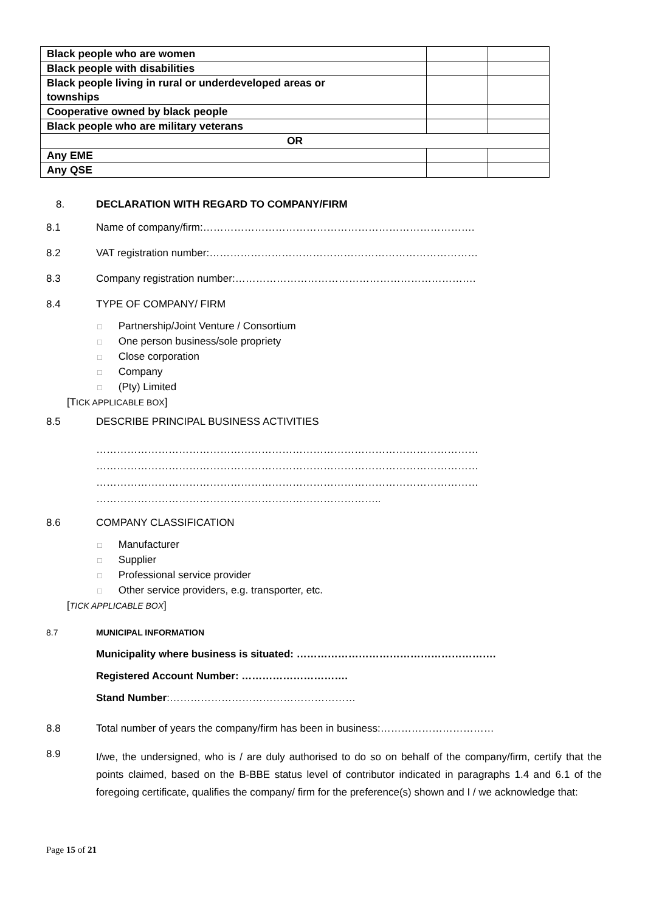| Black people who are women | | |
| Black people with disabilities | | |
| Black people living in rural or underdeveloped areas or townships | | |
| Cooperative owned by black people | | |
| Black people who are military veterans | | |
| OR | | |
| Any EME | | |
| Any QSE | | |
8. DECLARATION WITH REGARD TO COMPANY/FIRM
8.1 Name of company/firm:…………………………………………………………………….
8.2 VAT registration number:……………………………………………………………………
8.3 Company registration number:…………………………………………………………….
8.4 TYPE OF COMPANY/ FIRM
□ Partnership/Joint Venture / Consortium
□ One person business/sole propriety
□ Close corporation
□ Company
□ (Pty) Limited
[TICK APPLICABLE BOX]
8.5 DESCRIBE PRINCIPAL BUSINESS ACTIVITIES
…………………………………………………………………………………………………
…………………………………………………………………………………………………
…………………………………………………………………………………………………
………………………………………………………………………..
8.6 COMPANY CLASSIFICATION
□ Manufacturer
□ Supplier
□ Professional service provider
□ Other service providers, e.g. transporter, etc.
[TICK APPLICABLE BOX]
8.7 MUNICIPAL INFORMATION
Municipality where business is situated: ………………………………………………….
Registered Account Number: ………………………….
Stand Number:………………………………………………
8.8 Total number of years the company/firm has been in business:……………………………
8.9 I/we, the undersigned, who is / are duly authorised to do so on behalf of the company/firm, certify that the points claimed, based on the B-BBE status level of contributor indicated in paragraphs 1.4 and 6.1 of the foregoing certificate, qualifies the company/ firm for the preference(s) shown and I / we acknowledge that:
Page 15 of 21